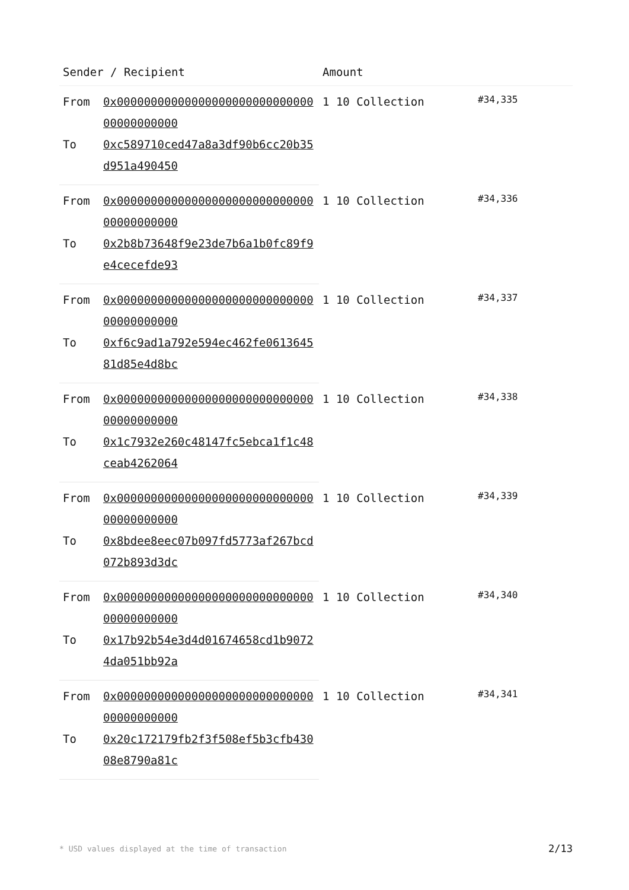| Sender / Recipient | | Amount | |
| --- | --- | --- | --- |
| From | 0x0000000000000000000000000000000000000000 | 1 10 Collection | #34,335 |
| To | 0xc589710ced47a8a3df90b6cc20b35d951a490450 | | |
| From | 0x0000000000000000000000000000000000000000 | 1 10 Collection | #34,336 |
| To | 0x2b8b73648f9e23de7b6a1b0fc89f9e4cecefde93 | | |
| From | 0x0000000000000000000000000000000000000000 | 1 10 Collection | #34,337 |
| To | 0xf6c9ad1a792e594ec462fe061364581d85e4d8bc | | |
| From | 0x0000000000000000000000000000000000000000 | 1 10 Collection | #34,338 |
| To | 0x1c7932e260c48147fc5ebca1f1c48ceab4262064 | | |
| From | 0x0000000000000000000000000000000000000000 | 1 10 Collection | #34,339 |
| To | 0x8bdee8eec07b097fd5773af267bcd072b893d3dc | | |
| From | 0x0000000000000000000000000000000000000000 | 1 10 Collection | #34,340 |
| To | 0x17b92b54e3d4d01674658cd1b90724da051bb92a | | |
| From | 0x0000000000000000000000000000000000000000 | 1 10 Collection | #34,341 |
| To | 0x20c172179fb2f3f508ef5b3cfb43008e8790a81c | | |
* USD values displayed at the time of transaction 2/13